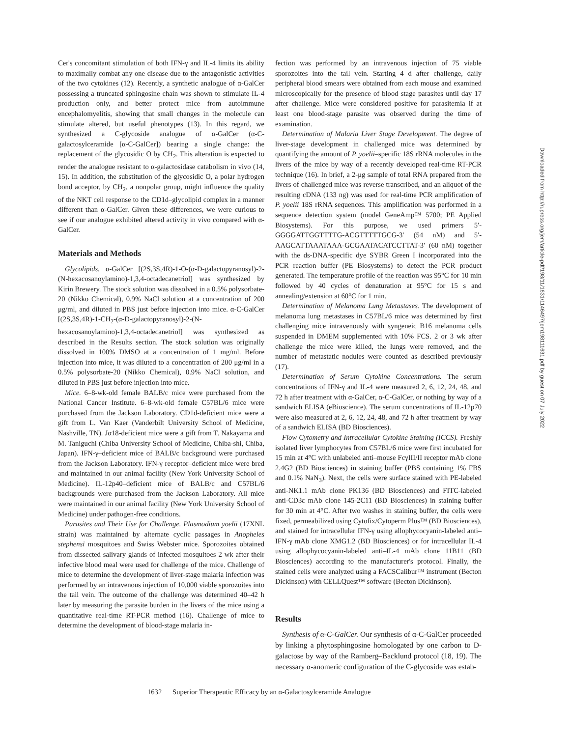Cer's concomitant stimulation of both IFN-γ and IL-4 limits its ability to maximally combat any one disease due to the antagonistic activities of the two cytokines (12). Recently, a synthetic analogue of α-GalCer possessing a truncated sphingosine chain was shown to stimulate IL-4 production only, and better protect mice from autoimmune encephalomyelitis, showing that small changes in the molecule can stimulate altered, but useful phenotypes (13). In this regard, we synthesized a C-glycoside analogue of α-GalCer (α-C-galactosylceramide [α-C-GalCer]) bearing a single change: the replacement of the glycosidic O by CH<sub>2</sub>. This alteration is expected to render the analogue resistant to α-galactosidase catabolism in vivo (14, 15). In addition, the substitution of the glycosidic O, a polar hydrogen bond acceptor, by CH<sub>2</sub>, a nonpolar group, might influence the quality of the NKT cell response to the CD1d–glycolipid complex in a manner different than α-GalCer. Given these differences, we were curious to see if our analogue exhibited altered activity in vivo compared with α-GalCer.
Materials and Methods
Glycolipids. α-GalCer [(2S,3S,4R)-1-O-(α-D-galactopyranosyl)-2-(N-hexacosanoylamino)-1,3,4-octadecanetriol] was synthesized by Kirin Brewery. The stock solution was dissolved in a 0.5% polysorbate-20 (Nikko Chemical), 0.9% NaCl solution at a concentration of 200 μg/ml, and diluted in PBS just before injection into mice. α-C-GalCer [(2S,3S,4R)-1-CH<sub>2</sub>-(α-D-galactopyranosyl)-2-(N-hexacosanoylamino)-1,3,4-octadecanetriol] was synthesized as described in the Results section. The stock solution was originally dissolved in 100% DMSO at a concentration of 1 mg/ml. Before injection into mice, it was diluted to a concentration of 200 μg/ml in a 0.5% polysorbate-20 (Nikko Chemical), 0.9% NaCl solution, and diluted in PBS just before injection into mice.
Mice. 6–8-wk-old female BALB/c mice were purchased from the National Cancer Institute. 6–8-wk-old female C57BL/6 mice were purchased from the Jackson Laboratory. CD1d-deficient mice were a gift from L. Van Kaer (Vanderbilt University School of Medicine, Nashville, TN). Jα18-deficient mice were a gift from T. Nakayama and M. Taniguchi (Chiba University School of Medicine, Chiba-shi, Chiba, Japan). IFN-γ–deficient mice of BALB/c background were purchased from the Jackson Laboratory. IFN-γ receptor–deficient mice were bred and maintained in our animal facility (New York University School of Medicine). IL-12p40–deficient mice of BALB/c and C57BL/6 backgrounds were purchased from the Jackson Laboratory. All mice were maintained in our animal facility (New York University School of Medicine) under pathogen-free conditions.
Parasites and Their Use for Challenge. Plasmodium yoelii (17XNL strain) was maintained by alternate cyclic passages in Anopheles stephensi mosquitoes and Swiss Webster mice. Sporozoites obtained from dissected salivary glands of infected mosquitoes 2 wk after their infective blood meal were used for challenge of the mice. Challenge of mice to determine the development of liver-stage malaria infection was performed by an intravenous injection of 10,000 viable sporozoites into the tail vein. The outcome of the challenge was determined 40–42 h later by measuring the parasite burden in the livers of the mice using a quantitative real-time RT-PCR method (16). Challenge of mice to determine the development of blood-stage malaria in-
fection was performed by an intravenous injection of 75 viable sporozoites into the tail vein. Starting 4 d after challenge, daily peripheral blood smears were obtained from each mouse and examined microscopically for the presence of blood stage parasites until day 17 after challenge. Mice were considered positive for parasitemia if at least one blood-stage parasite was observed during the time of examination.
Determination of Malaria Liver Stage Development. The degree of liver-stage development in challenged mice was determined by quantifying the amount of P. yoelii–specific 18S rRNA molecules in the livers of the mice by way of a recently developed real-time RT-PCR technique (16). In brief, a 2-μg sample of total RNA prepared from the livers of challenged mice was reverse transcribed, and an aliquot of the resulting cDNA (133 ng) was used for real-time PCR amplification of P. yoelii 18S rRNA sequences. This amplification was performed in a sequence detection system (model GeneAmp™ 5700; PE Applied Biosystems). For this purpose, we used primers 5′-GGGGATTGGTTTTG-ACGTTTTTGCG-3′ (54 nM) and 5′-AAGCATTAAATAAA-GCGAATACATCCTTAT-3′ (60 nM) together with the ds-DNA-specific dye SYBR Green I incorporated into the PCR reaction buffer (PE Biosystems) to detect the PCR product generated. The temperature profile of the reaction was 95°C for 10 min followed by 40 cycles of denaturation at 95°C for 15 s and annealing/extension at 60°C for 1 min.
Determination of Melanoma Lung Metastases. The development of melanoma lung metastases in C57BL/6 mice was determined by first challenging mice intravenously with syngeneic B16 melanoma cells suspended in DMEM supplemented with 10% FCS. 2 or 3 wk after challenge the mice were killed, the lungs were removed, and the number of metastatic nodules were counted as described previously (17).
Determination of Serum Cytokine Concentrations. The serum concentrations of IFN-γ and IL-4 were measured 2, 6, 12, 24, 48, and 72 h after treatment with α-GalCer, α-C-GalCer, or nothing by way of a sandwich ELISA (eBioscience). The serum concentrations of IL-12p70 were also measured at 2, 6, 12, 24, 48, and 72 h after treatment by way of a sandwich ELISA (BD Biosciences).
Flow Cytometry and Intracellular Cytokine Staining (ICCS). Freshly isolated liver lymphocytes from C57BL/6 mice were first incubated for 15 min at 4°C with unlabeled anti–mouse FcγIII/II receptor mAb clone 2.4G2 (BD Biosciences) in staining buffer (PBS containing 1% FBS and 0.1% NaN<sub>3</sub>). Next, the cells were surface stained with PE-labeled anti-NK1.1 mAb clone PK136 (BD Biosciences) and FITC-labeled anti-CD3ε mAb clone 145-2C11 (BD Biosciences) in staining buffer for 30 min at 4°C. After two washes in staining buffer, the cells were fixed, permeabilized using Cytofix/Cytoperm Plus™ (BD Biosciences), and stained for intracellular IFN-γ using allophycocyanin-labeled anti–IFN-γ mAb clone XMG1.2 (BD Biosciences) or for intracellular IL-4 using allophycocyanin-labeled anti–IL-4 mAb clone 11B11 (BD Biosciences) according to the manufacturer's protocol. Finally, the stained cells were analyzed using a FACSCalibur™ instrument (Becton Dickinson) with CELLQuest™ software (Becton Dickinson).
Results
Synthesis of α-C-GalCer. Our synthesis of α-C-GalCer proceeded by linking a phytosphingosine homologated by one carbon to D-galactose by way of the Ramberg–Backlund protocol (18, 19). The necessary α-anomeric configuration of the C-glycoside was estab-
Downloaded from http://rupress.org/jem/article-pdf/198/11/1631/1146497/jem198111631.pdf by guest on 07 July 2022
1632 Superior Therapeutic Efficacy by an α-Galactosylceramide Analogue